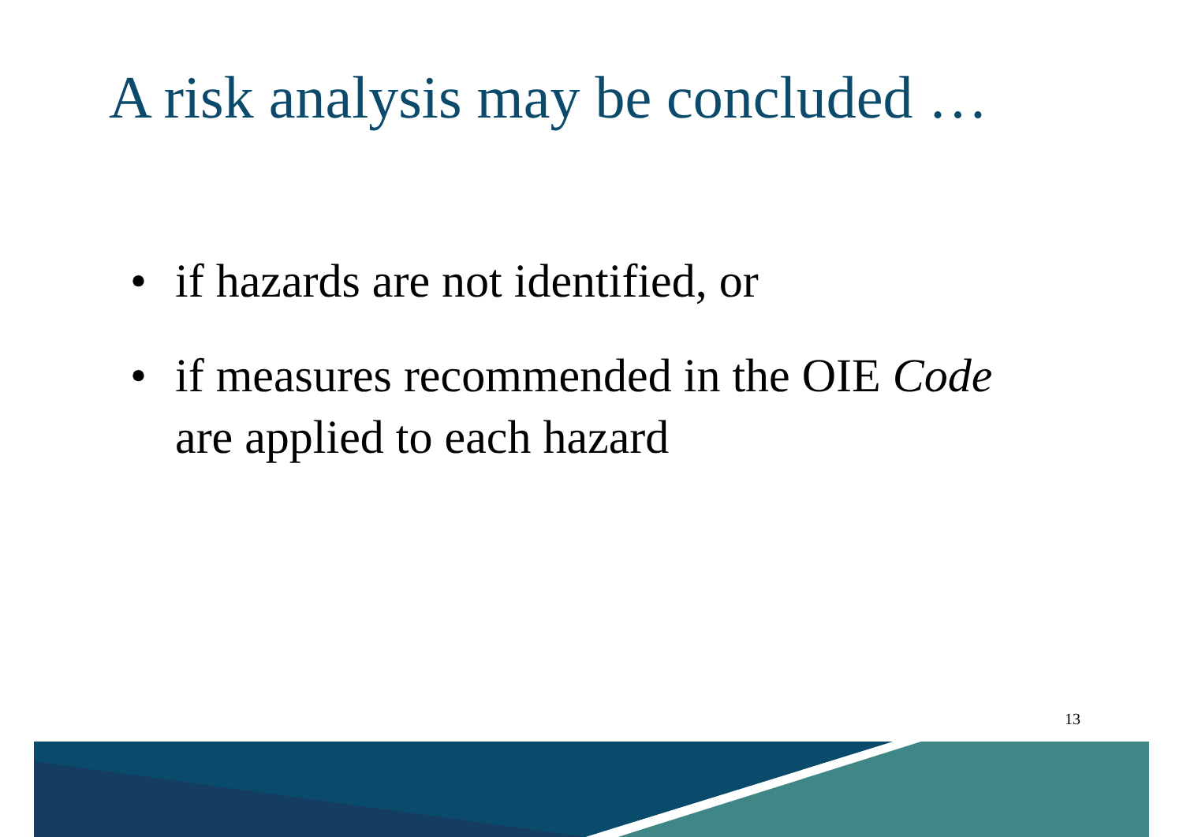A risk analysis may be concluded …
• if hazards are not identified, or
• if measures recommended in the OIE Code
are applied to each hazard
13